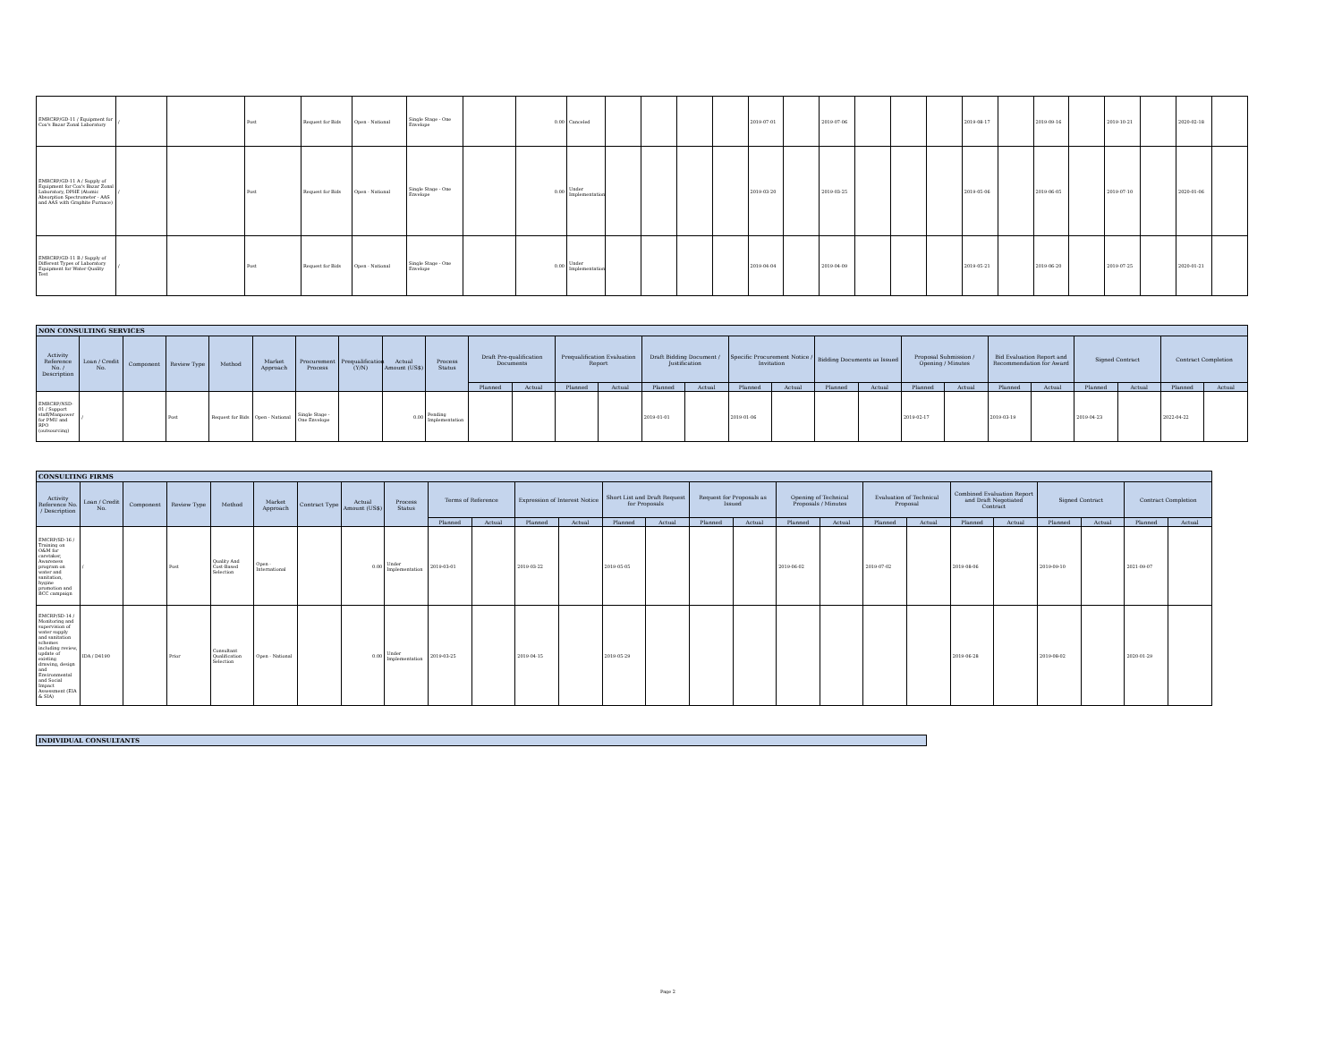| EMRCRP/GD-11 / Equipment for Cox's Bazar Zonal Laboratory | / | | Post | Request for Bids | Open - National | Single Stage - One Envelope | | 0.00 | Canceled | | | | | 2019-07-01 | | 2019-07-06 | | | | 2019-08-17 | | 2019-09-16 | | 2019-10-21 | | 2020-02-18 | |
| EMRCRP/GD-11 A / Supply of Equipment for Cox's Bazar Zonal Laboratory, DPHE (Atomic Absorption Spectrometer - AAS and AAS with Graphite Furnace) | / | | Post | Request for Bids | Open - National | Single Stage - One Envelope | | 0.00 | Under Implementation | | | | | 2019-03-20 | | 2019-03-25 | | | | 2019-05-06 | | 2019-06-05 | | 2019-07-10 | | 2020-01-06 | |
| EMRCRP/GD-11 B / Supply of Different Types of Laboratory Equipment for Water Quality Test | / | | Post | Request for Bids | Open - National | Single Stage - One Envelope | | 0.00 | Under Implementation | | | | | 2019-04-04 | | 2019-04-09 | | | | 2019-05-21 | | 2019-06-20 | | 2019-07-25 | | 2020-01-21 | |
| NON CONSULTING SERVICES | | | | | | | | | | | | | | | | | | | | | | | | | | | |
| Activity Reference No. / Description | Loan / Credit No. | Component | Review Type | Method | Market Approach | Procurement Process | Prequalification (Y/N) | Actual Amount (US$) | Process Status | Draft Pre-qualification Documents | | Prequalification Evaluation Report | | Draft Bidding Document / Justification | | Specific Procurement Notice / Invitation | | Bidding Documents as Issued | | Proposal Submission / Opening / Minutes | | Bid Evaluation Report and Recommendation for Award | | Signed Contract | | Contract Completion | |
| | | | | | | | | | | Planned | Actual | Planned | Actual | Planned | Actual | Planned | Actual | Planned | Actual | Planned | Actual | Planned | Actual | Planned | Actual | Planned | Actual |
| EMRCRP/NSD-01 / Support staff/Manpower for PMU and RPO (outsourcing) | / | | Post | Request for Bids | Open - National | Single Stage - One Envelope | | 0.00 | Pending Implementation | | | | | 2019-01-01 | | 2019-01-06 | | | | 2019-02-17 | | 2019-03-19 | | 2019-04-23 | | 2022-04-22 | |
| CONSULTING FIRMS | | | | | | | | | | | | | | | | | | | | | | | | | | |
| Activity Reference No. / Description | Loan / Credit No. | Component | Review Type | Method | Market Approach | Contract Type | Actual Amount (US$) | Process Status | Terms of Reference | | Expression of Interest Notice | | Short List and Draft Request for Proposals | | Request for Proposals as Issued | | Opening of Technical Proposals / Minutes | | Evaluation of Technical Proposal | | Combined Evaluation Report and Draft Negotiated Contract | | Signed Contract | | Contract Completion | |
| | | | | | | | | | Planned | Actual | Planned | Actual | Planned | Actual | Planned | Actual | Planned | Actual | Planned | Actual | Planned | Actual | Planned | Actual | Planned | Actual |
| EMCRP/SD-16 / Training on O&M for caretaker, Awareness program on water and sanitation, hygine promotion and BCC campaign | / | | Post | Quality And Cost-Based Selection | Open - International | | 0.00 | Under Implementation | 2019-03-01 | | 2019-03-22 | | 2019-05-05 | | | | 2019-06-02 | | 2019-07-02 | | 2019-08-06 | | 2019-09-10 | | 2021-09-07 | |
| EMCRP/SD-14 / Monitoring and supervision of water supply and sanitation schemes including review, update of existing drawing, design and Environmental and Social Impact Assessment (EIA & SIA) | IDA / D4190 | | Prior | Consultant Qualification Selection | Open - National | | 0.00 | Under Implementation | 2019-03-25 | | 2019-04-15 | | 2019-05-29 | | | | | | | | 2019-06-28 | | 2019-08-02 | | 2020-01-29 | |
| INDIVIDUAL CONSULTANTS |
Page 2